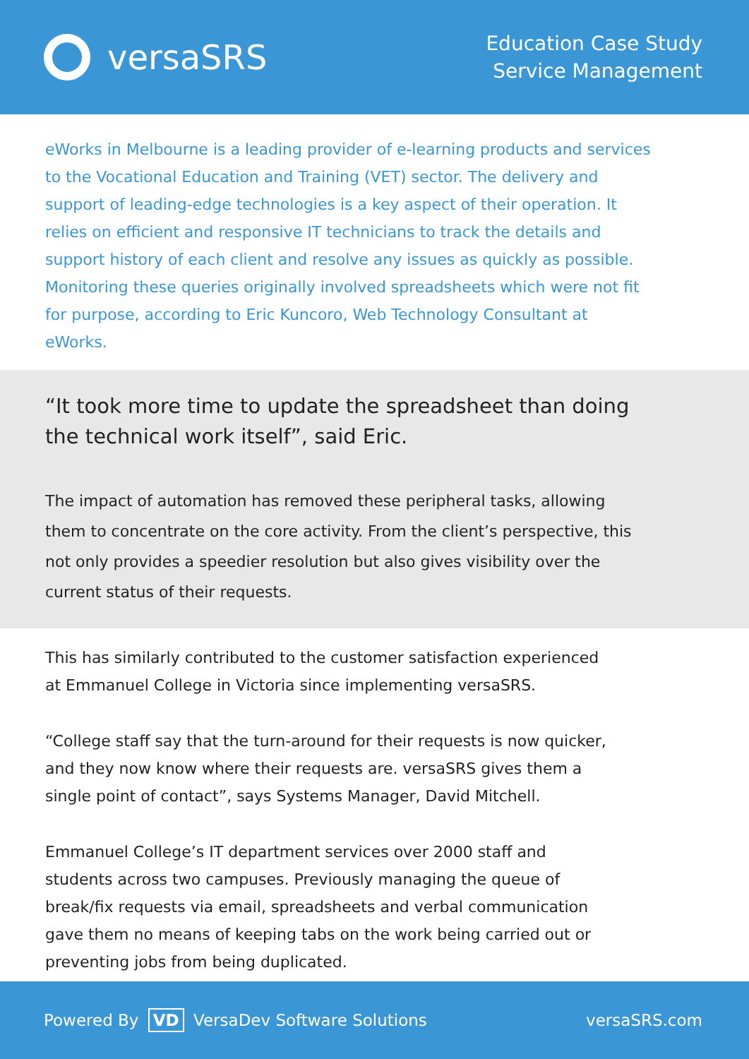versaSRS
Education Case Study
Service Management
eWorks in Melbourne is a leading provider of e-learning products and services to the Vocational Education and Training (VET) sector. The delivery and support of leading-edge technologies is a key aspect of their operation. It relies on efficient and responsive IT technicians to track the details and support history of each client and resolve any issues as quickly as possible. Monitoring these queries originally involved spreadsheets which were not fit for purpose, according to Eric Kuncoro, Web Technology Consultant at eWorks.
“It took more time to update the spreadsheet than doing the technical work itself”, said Eric.
The impact of automation has removed these peripheral tasks, allowing them to concentrate on the core activity. From the client’s perspective, this not only provides a speedier resolution but also gives visibility over the current status of their requests.
This has similarly contributed to the customer satisfaction experienced at Emmanuel College in Victoria since implementing versaSRS.
“College staff say that the turn-around for their requests is now quicker, and they now know where their requests are. versaSRS gives them a single point of contact”, says Systems Manager, David Mitchell.
Emmanuel College’s IT department services over 2000 staff and students across two campuses. Previously managing the queue of break/fix requests via email, spreadsheets and verbal communication gave them no means of keeping tabs on the work being carried out or preventing jobs from being duplicated.
Powered By VD VersaDev Software Solutions
versaSRS.com